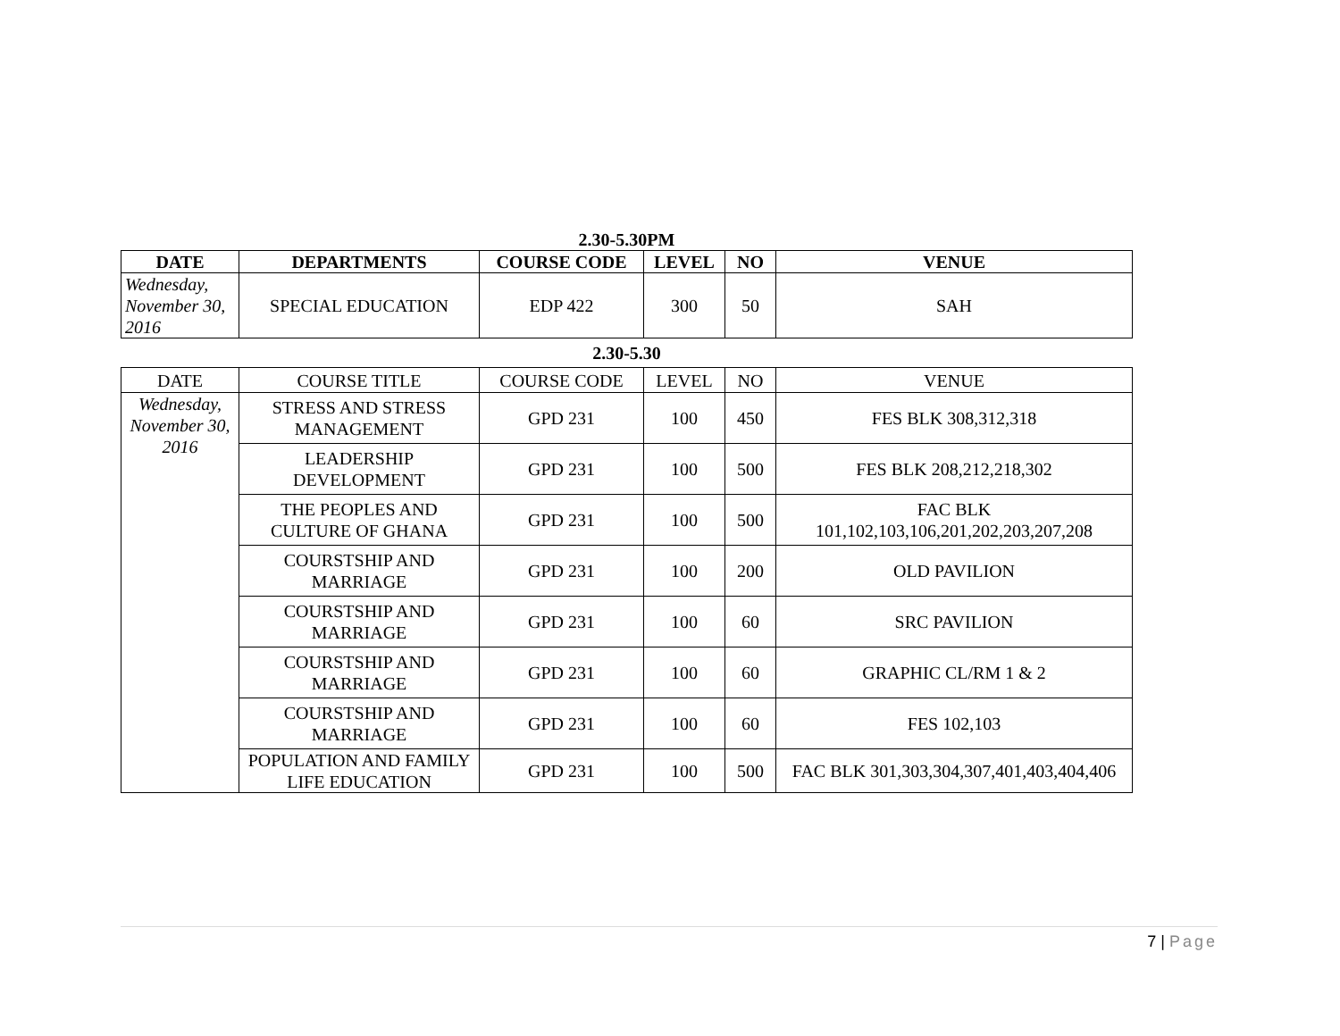2.30-5.30PM
| DATE | DEPARTMENTS | COURSE CODE | LEVEL | NO | VENUE |
| --- | --- | --- | --- | --- | --- |
| Wednesday, November 30, 2016 | SPECIAL EDUCATION | EDP 422 | 300 | 50 | SAH |
2.30-5.30
| DATE | COURSE TITLE | COURSE CODE | LEVEL | NO | VENUE |
| Wednesday, November 30, 2016 | STRESS AND STRESS MANAGEMENT | GPD 231 | 100 | 450 | FES BLK 308,312,318 |
| | LEADERSHIP DEVELOPMENT | GPD 231 | 100 | 500 | FES BLK 208,212,218,302 |
| | THE PEOPLES AND CULTURE OF GHANA | GPD 231 | 100 | 500 | FAC BLK 101,102,103,106,201,202,203,207,208 |
| | COURSTSHIP AND MARRIAGE | GPD 231 | 100 | 200 | OLD PAVILION |
| | COURSTSHIP AND MARRIAGE | GPD 231 | 100 | 60 | SRC PAVILION |
| | COURSTSHIP AND MARRIAGE | GPD 231 | 100 | 60 | GRAPHIC CL/RM 1 & 2 |
| | COURSTSHIP AND MARRIAGE | GPD 231 | 100 | 60 | FES 102,103 |
| | POPULATION AND FAMILY LIFE EDUCATION | GPD 231 | 100 | 500 | FAC BLK 301,303,304,307,401,403,404,406 |
7 | Page